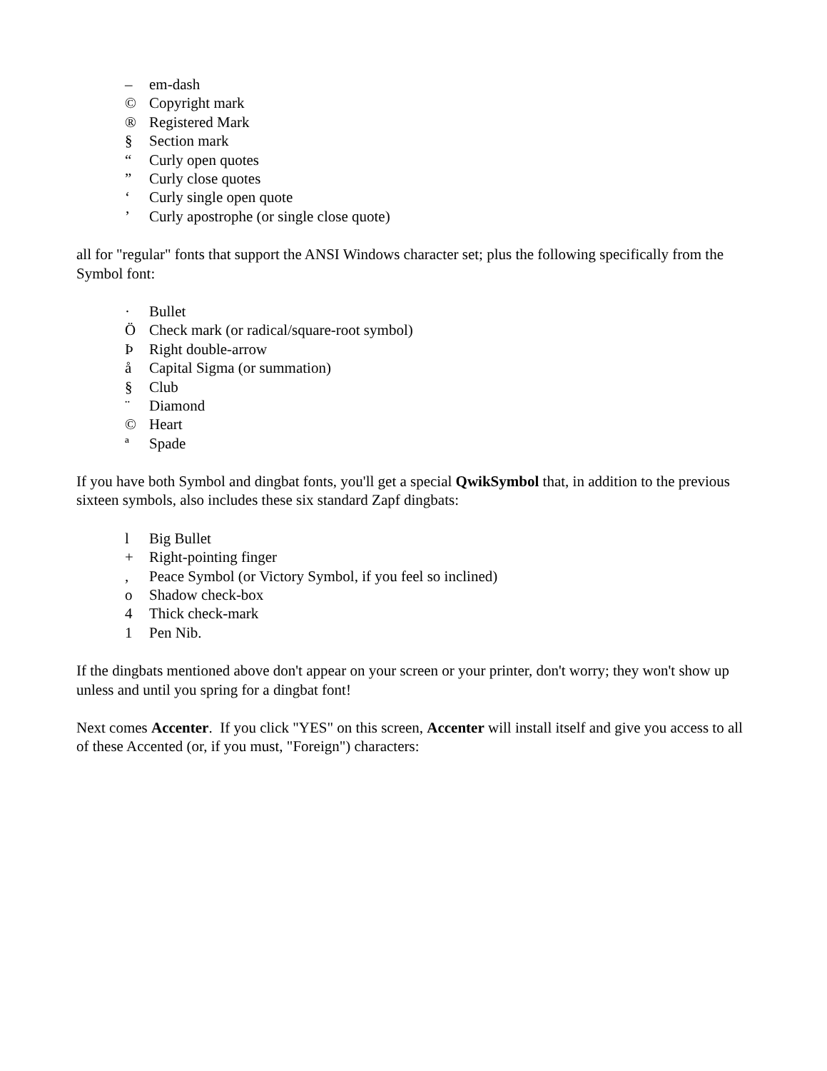– em-dash
© Copyright mark
® Registered Mark
§ Section mark
“Curly open quotes
” Curly close quotes
‘Curly single open quote
’ Curly apostrophe (or single close quote)
all for "regular" fonts that support the ANSI Windows character set; plus the following specifically from the Symbol font:
· Bullet
Ö Check mark (or radical/square-root symbol)
Þ Right double-arrow
å Capital Sigma (or summation)
§ Club
¨ Diamond
© Heart
ª Spade
If you have both Symbol and dingbat fonts, you'll get a special QwikSymbol that, in addition to the previous sixteen symbols, also includes these six standard Zapf dingbats:
l Big Bullet
+ Right-pointing finger
, Peace Symbol (or Victory Symbol, if you feel so inclined)
o Shadow check-box
4 Thick check-mark
1 Pen Nib.
If the dingbats mentioned above don't appear on your screen or your printer, don't worry; they won't show up unless and until you spring for a dingbat font!
Next comes Accenter. If you click "YES" on this screen, Accenter will install itself and give you access to all of these Accented (or, if you must, "Foreign") characters: